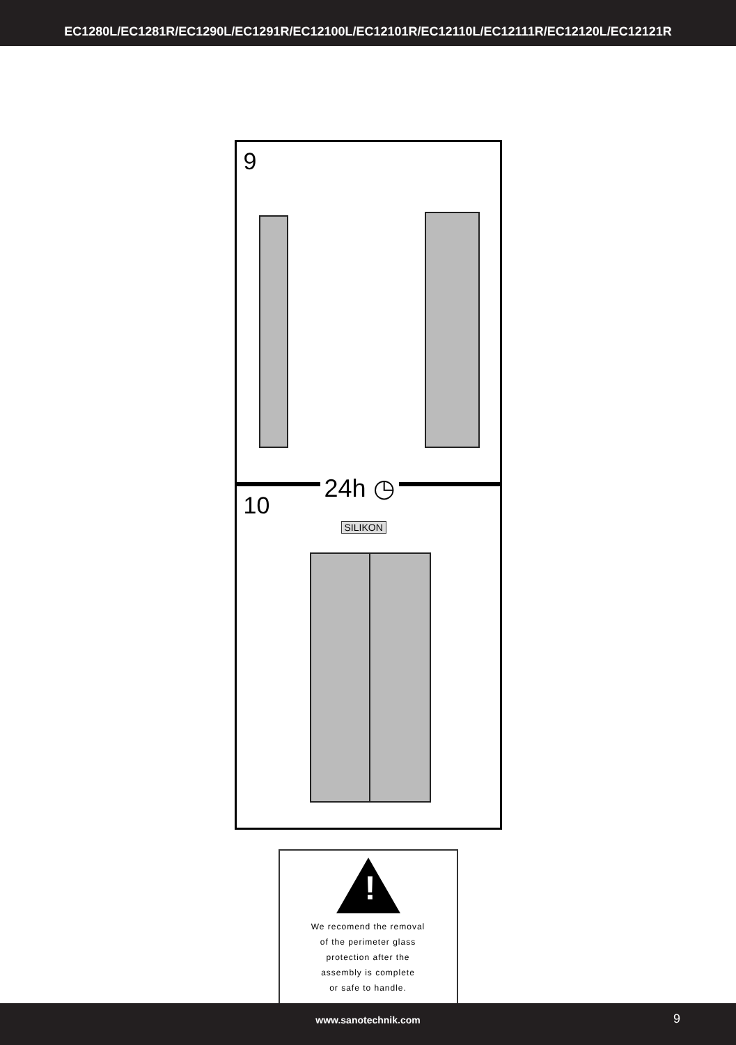EC1280L/EC1281R/EC1290L/EC1291R/EC12100L/EC12101R/EC12110L/EC12111R/EC12120L/EC12121R
9
10
24h ◷
SILIKON
!
We recomend the removal
of the perimeter glass
protection after the
assembly is complete
or safe to handle.
www.sanotechnik.com 9